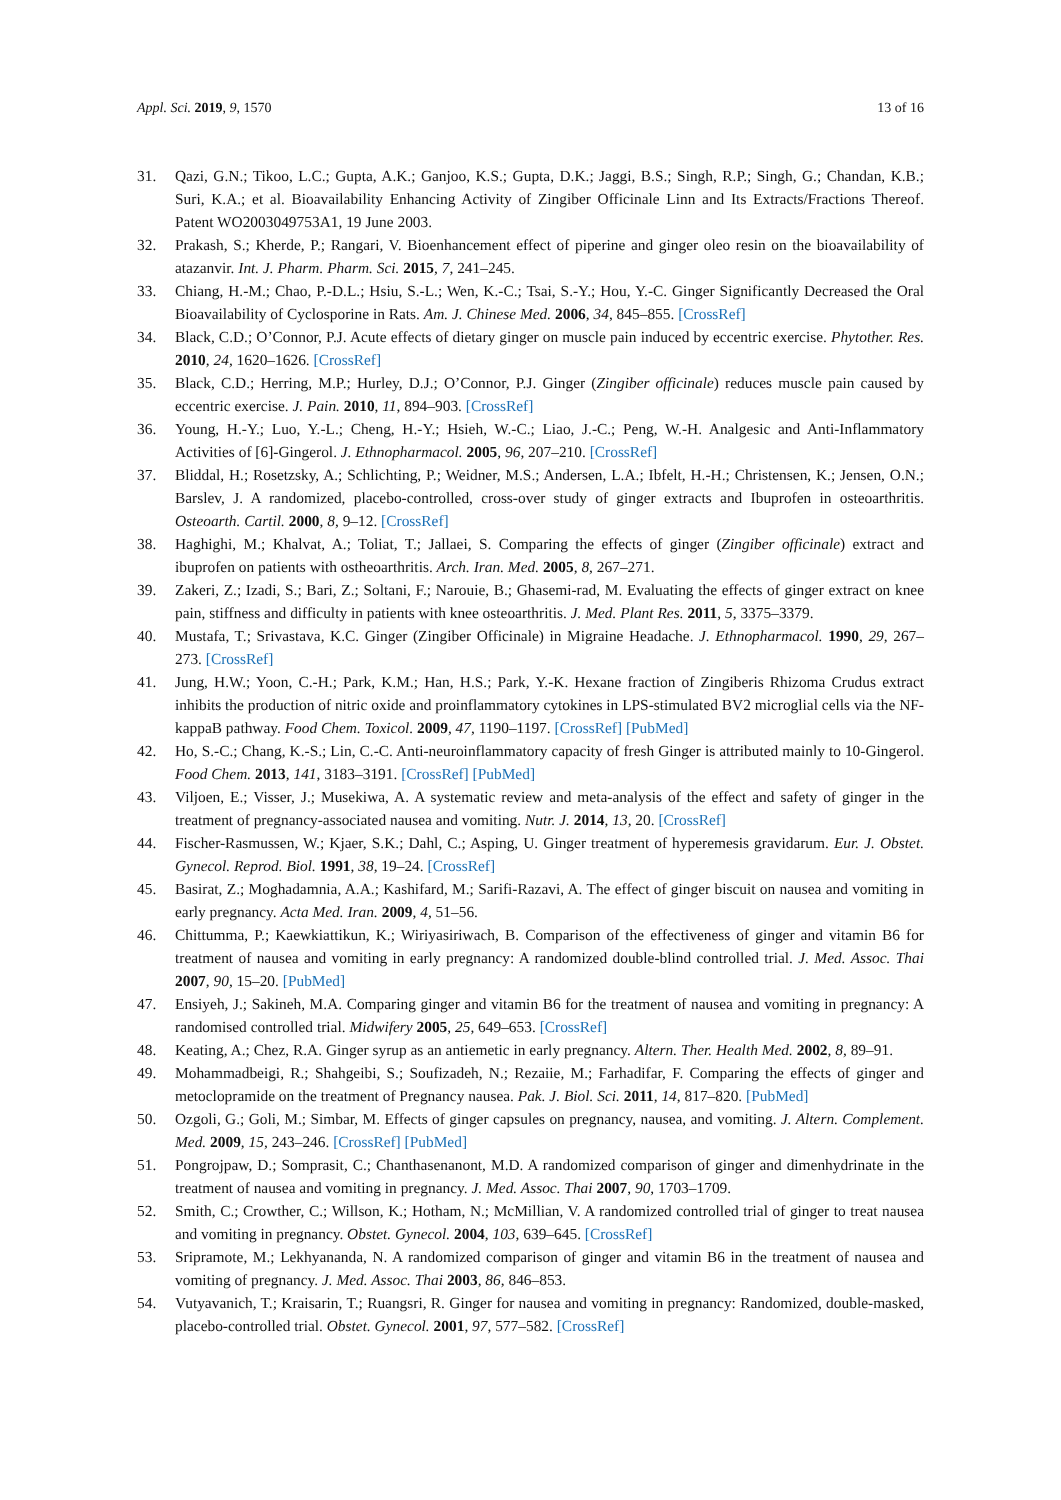Appl. Sci. 2019, 9, 1570 13 of 16
31. Qazi, G.N.; Tikoo, L.C.; Gupta, A.K.; Ganjoo, K.S.; Gupta, D.K.; Jaggi, B.S.; Singh, R.P.; Singh, G.; Chandan, K.B.; Suri, K.A.; et al. Bioavailability Enhancing Activity of Zingiber Officinale Linn and Its Extracts/Fractions Thereof. Patent WO2003049753A1, 19 June 2003.
32. Prakash, S.; Kherde, P.; Rangari, V. Bioenhancement effect of piperine and ginger oleo resin on the bioavailability of atazanvir. Int. J. Pharm. Pharm. Sci. 2015, 7, 241–245.
33. Chiang, H.-M.; Chao, P.-D.L.; Hsiu, S.-L.; Wen, K.-C.; Tsai, S.-Y.; Hou, Y.-C. Ginger Significantly Decreased the Oral Bioavailability of Cyclosporine in Rats. Am. J. Chinese Med. 2006, 34, 845–855. [CrossRef]
34. Black, C.D.; O’Connor, P.J. Acute effects of dietary ginger on muscle pain induced by eccentric exercise. Phytother. Res. 2010, 24, 1620–1626. [CrossRef]
35. Black, C.D.; Herring, M.P.; Hurley, D.J.; O’Connor, P.J. Ginger (Zingiber officinale) reduces muscle pain caused by eccentric exercise. J. Pain. 2010, 11, 894–903. [CrossRef]
36. Young, H.-Y.; Luo, Y.-L.; Cheng, H.-Y.; Hsieh, W.-C.; Liao, J.-C.; Peng, W.-H. Analgesic and Anti-Inflammatory Activities of [6]-Gingerol. J. Ethnopharmacol. 2005, 96, 207–210. [CrossRef]
37. Bliddal, H.; Rosetzsky, A.; Schlichting, P.; Weidner, M.S.; Andersen, L.A.; Ibfelt, H.-H.; Christensen, K.; Jensen, O.N.; Barslev, J. A randomized, placebo-controlled, cross-over study of ginger extracts and Ibuprofen in osteoarthritis. Osteoarth. Cartil. 2000, 8, 9–12. [CrossRef]
38. Haghighi, M.; Khalvat, A.; Toliat, T.; Jallaei, S. Comparing the effects of ginger (Zingiber officinale) extract and ibuprofen on patients with ostheoarthritis. Arch. Iran. Med. 2005, 8, 267–271.
39. Zakeri, Z.; Izadi, S.; Bari, Z.; Soltani, F.; Narouie, B.; Ghasemi-rad, M. Evaluating the effects of ginger extract on knee pain, stiffness and difficulty in patients with knee osteoarthritis. J. Med. Plant Res. 2011, 5, 3375–3379.
40. Mustafa, T.; Srivastava, K.C. Ginger (Zingiber Officinale) in Migraine Headache. J. Ethnopharmacol. 1990, 29, 267–273. [CrossRef]
41. Jung, H.W.; Yoon, C.-H.; Park, K.M.; Han, H.S.; Park, Y.-K. Hexane fraction of Zingiberis Rhizoma Crudus extract inhibits the production of nitric oxide and proinflammatory cytokines in LPS-stimulated BV2 microglial cells via the NF-kappaB pathway. Food Chem. Toxicol. 2009, 47, 1190–1197. [CrossRef] [PubMed]
42. Ho, S.-C.; Chang, K.-S.; Lin, C.-C. Anti-neuroinflammatory capacity of fresh Ginger is attributed mainly to 10-Gingerol. Food Chem. 2013, 141, 3183–3191. [CrossRef] [PubMed]
43. Viljoen, E.; Visser, J.; Musekiwa, A. A systematic review and meta-analysis of the effect and safety of ginger in the treatment of pregnancy-associated nausea and vomiting. Nutr. J. 2014, 13, 20. [CrossRef]
44. Fischer-Rasmussen, W.; Kjaer, S.K.; Dahl, C.; Asping, U. Ginger treatment of hyperemesis gravidarum. Eur. J. Obstet. Gynecol. Reprod. Biol. 1991, 38, 19–24. [CrossRef]
45. Basirat, Z.; Moghadamnia, A.A.; Kashifard, M.; Sarifi-Razavi, A. The effect of ginger biscuit on nausea and vomiting in early pregnancy. Acta Med. Iran. 2009, 4, 51–56.
46. Chittumma, P.; Kaewkiattikun, K.; Wiriyasiriwach, B. Comparison of the effectiveness of ginger and vitamin B6 for treatment of nausea and vomiting in early pregnancy: A randomized double-blind controlled trial. J. Med. Assoc. Thai 2007, 90, 15–20. [PubMed]
47. Ensiyeh, J.; Sakineh, M.A. Comparing ginger and vitamin B6 for the treatment of nausea and vomiting in pregnancy: A randomised controlled trial. Midwifery 2005, 25, 649–653. [CrossRef]
48. Keating, A.; Chez, R.A. Ginger syrup as an antiemetic in early pregnancy. Altern. Ther. Health Med. 2002, 8, 89–91.
49. Mohammadbeigi, R.; Shahgeibi, S.; Soufizadeh, N.; Rezaiie, M.; Farhadifar, F. Comparing the effects of ginger and metoclopramide on the treatment of Pregnancy nausea. Pak. J. Biol. Sci. 2011, 14, 817–820. [PubMed]
50. Ozgoli, G.; Goli, M.; Simbar, M. Effects of ginger capsules on pregnancy, nausea, and vomiting. J. Altern. Complement. Med. 2009, 15, 243–246. [CrossRef] [PubMed]
51. Pongrojpaw, D.; Somprasit, C.; Chanthasenanont, M.D. A randomized comparison of ginger and dimenhydrinate in the treatment of nausea and vomiting in pregnancy. J. Med. Assoc. Thai 2007, 90, 1703–1709.
52. Smith, C.; Crowther, C.; Willson, K.; Hotham, N.; McMillian, V. A randomized controlled trial of ginger to treat nausea and vomiting in pregnancy. Obstet. Gynecol. 2004, 103, 639–645. [CrossRef]
53. Sripramote, M.; Lekhyananda, N. A randomized comparison of ginger and vitamin B6 in the treatment of nausea and vomiting of pregnancy. J. Med. Assoc. Thai 2003, 86, 846–853.
54. Vutyavanich, T.; Kraisarin, T.; Ruangsri, R. Ginger for nausea and vomiting in pregnancy: Randomized, double-masked, placebo-controlled trial. Obstet. Gynecol. 2001, 97, 577–582. [CrossRef]